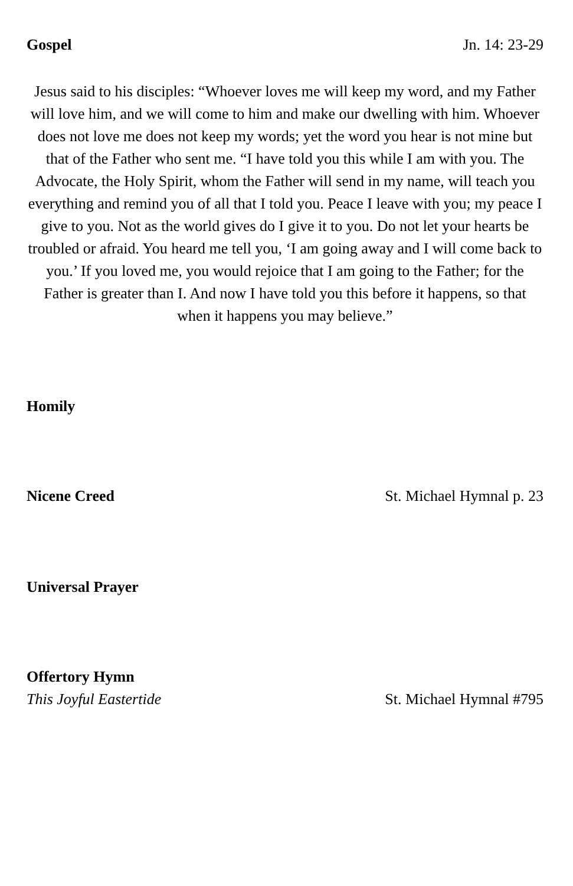Gospel Jn. 14: 23-29
Jesus said to his disciples: “Whoever loves me will keep my word, and my Father will love him, and we will come to him and make our dwelling with him. Whoever does not love me does not keep my words; yet the word you hear is not mine but that of the Father who sent me. “I have told you this while I am with you. The Advocate, the Holy Spirit, whom the Father will send in my name, will teach you everything and remind you of all that I told you. Peace I leave with you; my peace I give to you. Not as the world gives do I give it to you. Do not let your hearts be troubled or afraid. You heard me tell you, ‘I am going away and I will come back to you.’ If you loved me, you would rejoice that I am going to the Father; for the Father is greater than I. And now I have told you this before it happens, so that when it happens you may believe.”
Homily
Nicene Creed St. Michael Hymnal p. 23
Universal Prayer
Offertory Hymn
This Joyful Eastertide St. Michael Hymnal #795